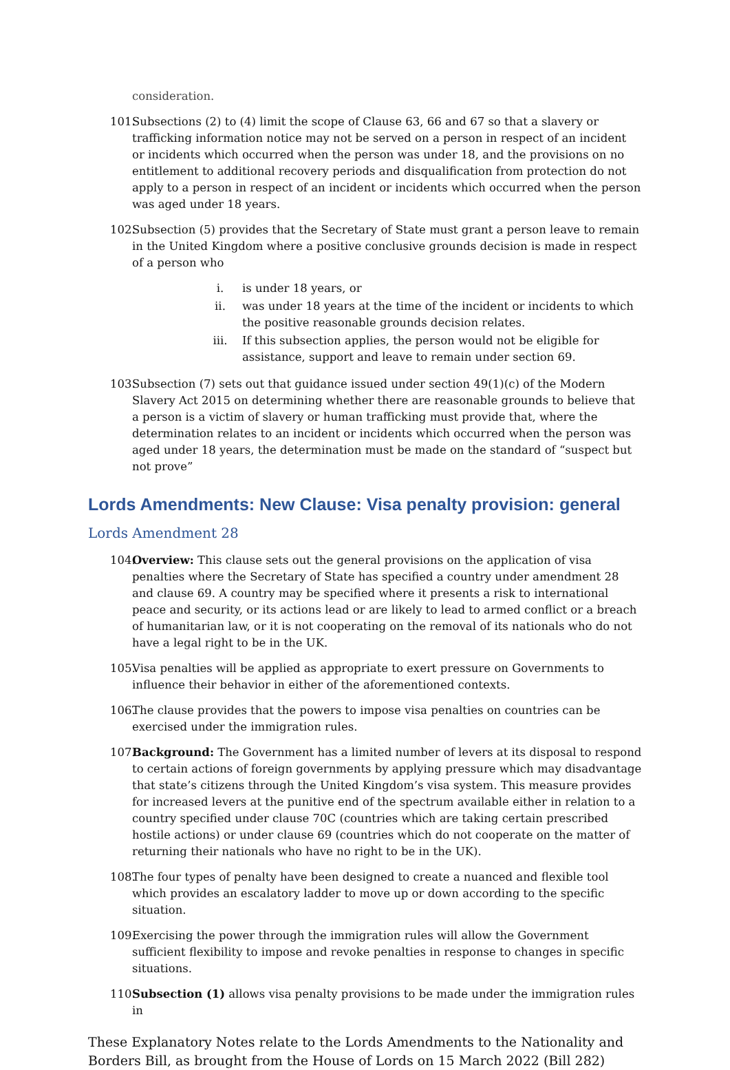consideration.
101. Subsections (2) to (4) limit the scope of Clause 63, 66 and 67 so that a slavery or trafficking information notice may not be served on a person in respect of an incident or incidents which occurred when the person was under 18, and the provisions on no entitlement to additional recovery periods and disqualification from protection do not apply to a person in respect of an incident or incidents which occurred when the person was aged under 18 years.
102. Subsection (5) provides that the Secretary of State must grant a person leave to remain in the United Kingdom where a positive conclusive grounds decision is made in respect of a person who
i. is under 18 years, or
ii. was under 18 years at the time of the incident or incidents to which the positive reasonable grounds decision relates.
iii. If this subsection applies, the person would not be eligible for assistance, support and leave to remain under section 69.
103. Subsection (7) sets out that guidance issued under section 49(1)(c) of the Modern Slavery Act 2015 on determining whether there are reasonable grounds to believe that a person is a victim of slavery or human trafficking must provide that, where the determination relates to an incident or incidents which occurred when the person was aged under 18 years, the determination must be made on the standard of “suspect but not prove”
Lords Amendments: New Clause: Visa penalty provision: general
Lords Amendment 28
104. Overview: This clause sets out the general provisions on the application of visa penalties where the Secretary of State has specified a country under amendment 28 and clause 69. A country may be specified where it presents a risk to international peace and security, or its actions lead or are likely to lead to armed conflict or a breach of humanitarian law, or it is not cooperating on the removal of its nationals who do not have a legal right to be in the UK.
105. Visa penalties will be applied as appropriate to exert pressure on Governments to influence their behavior in either of the aforementioned contexts.
106. The clause provides that the powers to impose visa penalties on countries can be exercised under the immigration rules.
107. Background: The Government has a limited number of levers at its disposal to respond to certain actions of foreign governments by applying pressure which may disadvantage that state’s citizens through the United Kingdom’s visa system. This measure provides for increased levers at the punitive end of the spectrum available either in relation to a country specified under clause 70C (countries which are taking certain prescribed hostile actions) or under clause 69 (countries which do not cooperate on the matter of returning their nationals who have no right to be in the UK).
108. The four types of penalty have been designed to create a nuanced and flexible tool which provides an escalatory ladder to move up or down according to the specific situation.
109. Exercising the power through the immigration rules will allow the Government sufficient flexibility to impose and revoke penalties in response to changes in specific situations.
110. Subsection (1) allows visa penalty provisions to be made under the immigration rules in
These Explanatory Notes relate to the Lords Amendments to the Nationality and Borders Bill, as brought from the House of Lords on 15 March 2022 (Bill 282)